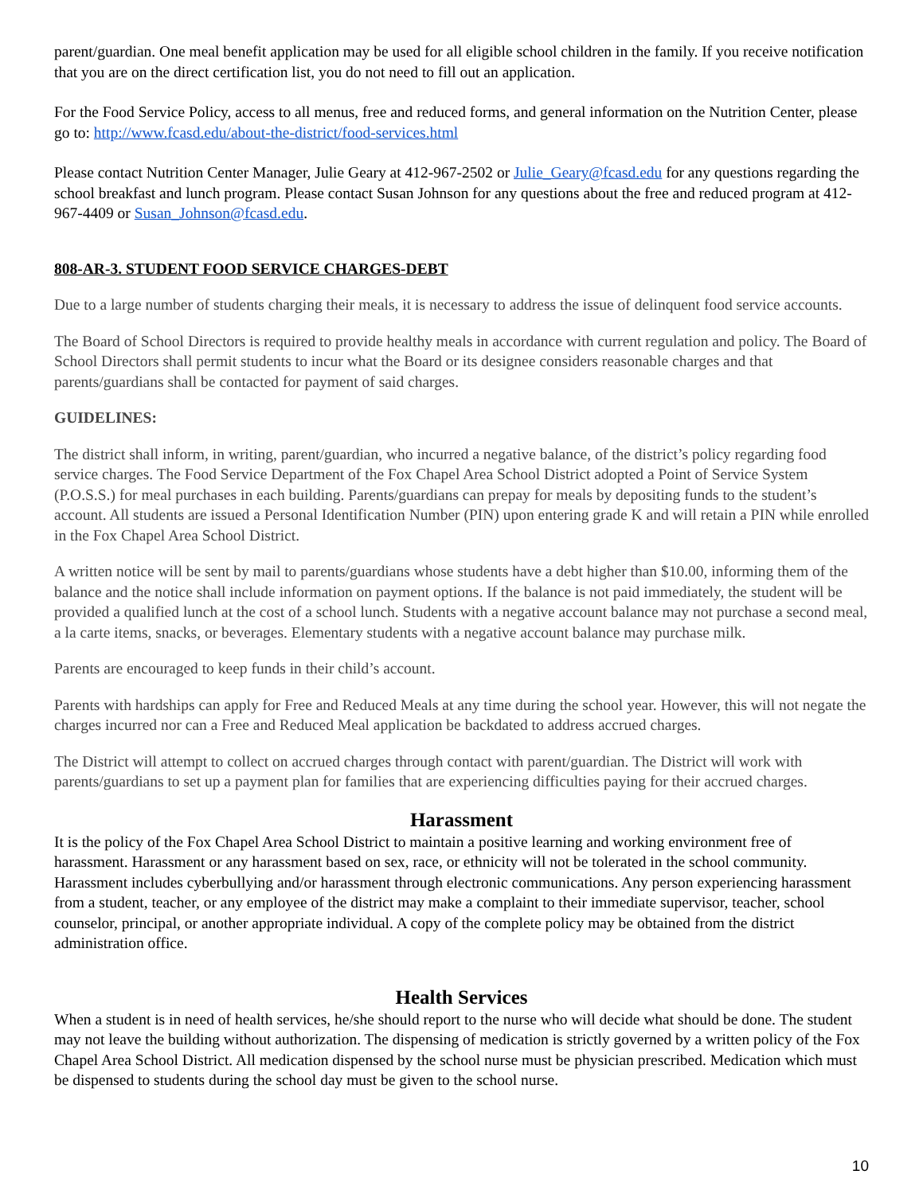parent/guardian. One meal benefit application may be used for all eligible school children in the family. If you receive notification that you are on the direct certification list, you do not need to fill out an application.
For the Food Service Policy, access to all menus, free and reduced forms, and general information on the Nutrition Center, please go to: http://www.fcasd.edu/about-the-district/food-services.html
Please contact Nutrition Center Manager, Julie Geary at 412-967-2502 or Julie_Geary@fcasd.edu for any questions regarding the school breakfast and lunch program. Please contact Susan Johnson for any questions about the free and reduced program at 412-967-4409 or Susan_Johnson@fcasd.edu.
808-AR-3. STUDENT FOOD SERVICE CHARGES-DEBT
Due to a large number of students charging their meals, it is necessary to address the issue of delinquent food service accounts.
The Board of School Directors is required to provide healthy meals in accordance with current regulation and policy. The Board of School Directors shall permit students to incur what the Board or its designee considers reasonable charges and that parents/guardians shall be contacted for payment of said charges.
GUIDELINES:
The district shall inform, in writing, parent/guardian, who incurred a negative balance, of the district’s policy regarding food service charges. The Food Service Department of the Fox Chapel Area School District adopted a Point of Service System (P.O.S.S.) for meal purchases in each building. Parents/guardians can prepay for meals by depositing funds to the student’s account. All students are issued a Personal Identification Number (PIN) upon entering grade K and will retain a PIN while enrolled in the Fox Chapel Area School District.
A written notice will be sent by mail to parents/guardians whose students have a debt higher than $10.00, informing them of the balance and the notice shall include information on payment options. If the balance is not paid immediately, the student will be provided a qualified lunch at the cost of a school lunch. Students with a negative account balance may not purchase a second meal, a la carte items, snacks, or beverages. Elementary students with a negative account balance may purchase milk.
Parents are encouraged to keep funds in their child’s account.
Parents with hardships can apply for Free and Reduced Meals at any time during the school year. However, this will not negate the charges incurred nor can a Free and Reduced Meal application be backdated to address accrued charges.
The District will attempt to collect on accrued charges through contact with parent/guardian. The District will work with parents/guardians to set up a payment plan for families that are experiencing difficulties paying for their accrued charges.
Harassment
It is the policy of the Fox Chapel Area School District to maintain a positive learning and working environment free of harassment. Harassment or any harassment based on sex, race, or ethnicity will not be tolerated in the school community. Harassment includes cyberbullying and/or harassment through electronic communications. Any person experiencing harassment from a student, teacher, or any employee of the district may make a complaint to their immediate supervisor, teacher, school counselor, principal, or another appropriate individual. A copy of the complete policy may be obtained from the district administration office.
Health Services
When a student is in need of health services, he/she should report to the nurse who will decide what should be done. The student may not leave the building without authorization. The dispensing of medication is strictly governed by a written policy of the Fox Chapel Area School District. All medication dispensed by the school nurse must be physician prescribed. Medication which must be dispensed to students during the school day must be given to the school nurse.
10